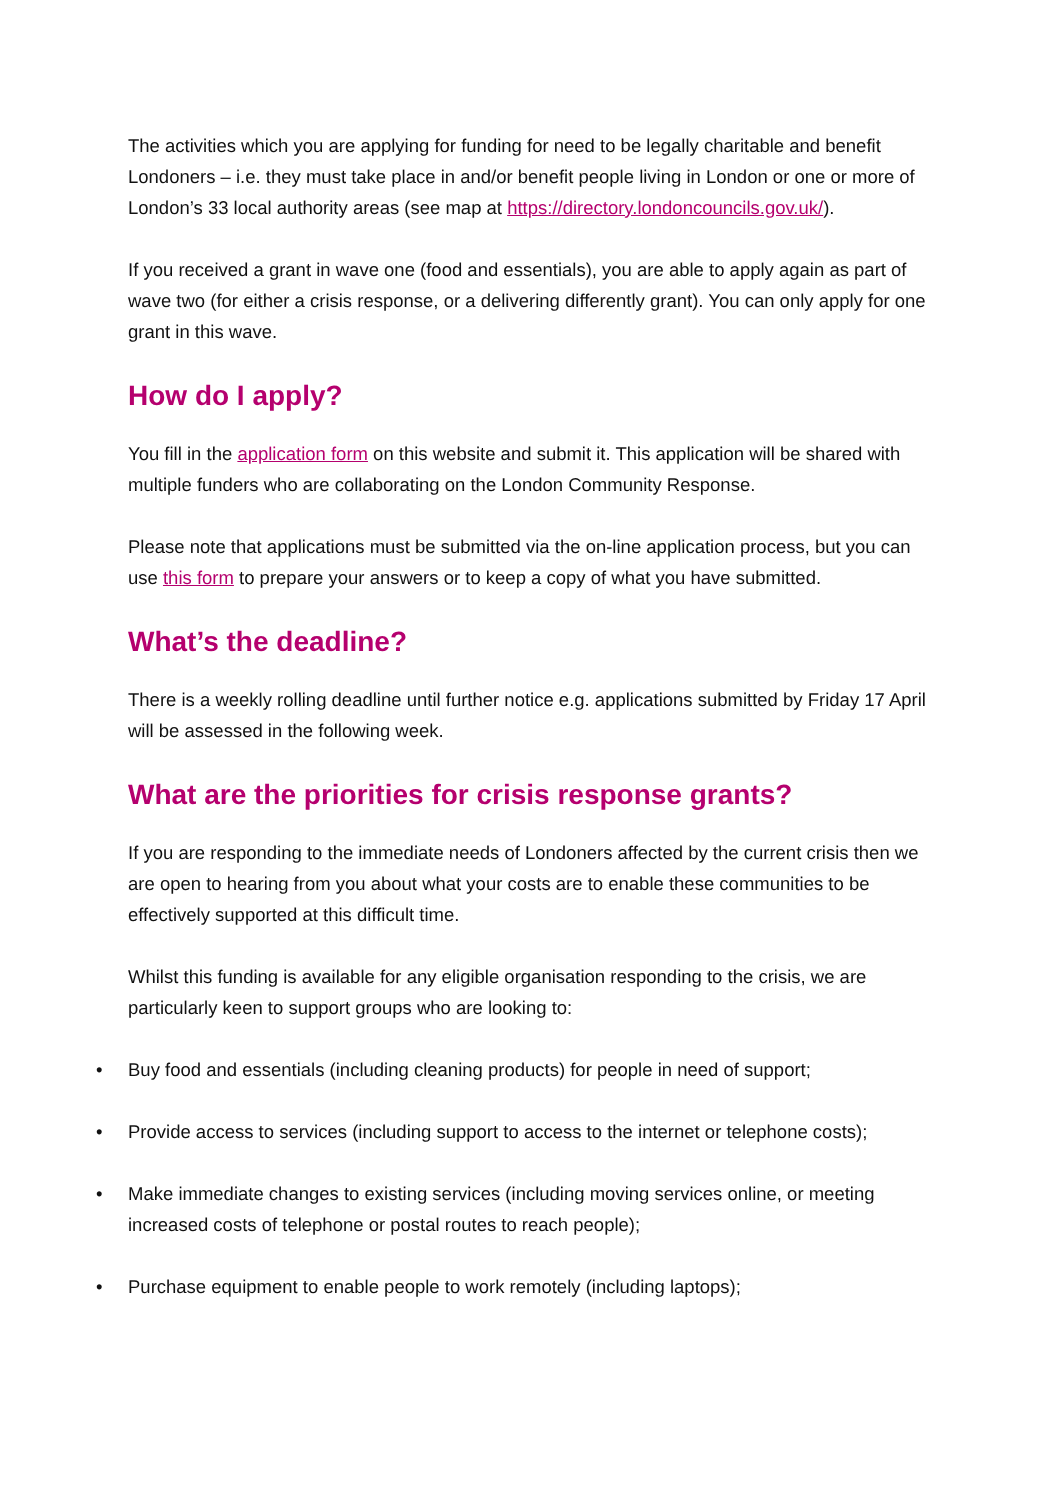The activities which you are applying for funding for need to be legally charitable and benefit Londoners – i.e. they must take place in and/or benefit people living in London or one or more of London’s 33 local authority areas (see map at https://directory.londoncouncils.gov.uk/).
If you received a grant in wave one (food and essentials), you are able to apply again as part of wave two (for either a crisis response, or a delivering differently grant). You can only apply for one grant in this wave.
How do I apply?
You fill in the application form on this website and submit it. This application will be shared with multiple funders who are collaborating on the London Community Response.
Please note that applications must be submitted via the on-line application process, but you can use this form to prepare your answers or to keep a copy of what you have submitted.
What’s the deadline?
There is a weekly rolling deadline until further notice e.g. applications submitted by Friday 17 April will be assessed in the following week.
What are the priorities for crisis response grants?
If you are responding to the immediate needs of Londoners affected by the current crisis then we are open to hearing from you about what your costs are to enable these communities to be effectively supported at this difficult time.
Whilst this funding is available for any eligible organisation responding to the crisis, we are particularly keen to support groups who are looking to:
• Buy food and essentials (including cleaning products) for people in need of support;
• Provide access to services (including support to access to the internet or telephone costs);
• Make immediate changes to existing services (including moving services online, or meeting increased costs of telephone or postal routes to reach people);
• Purchase equipment to enable people to work remotely (including laptops);